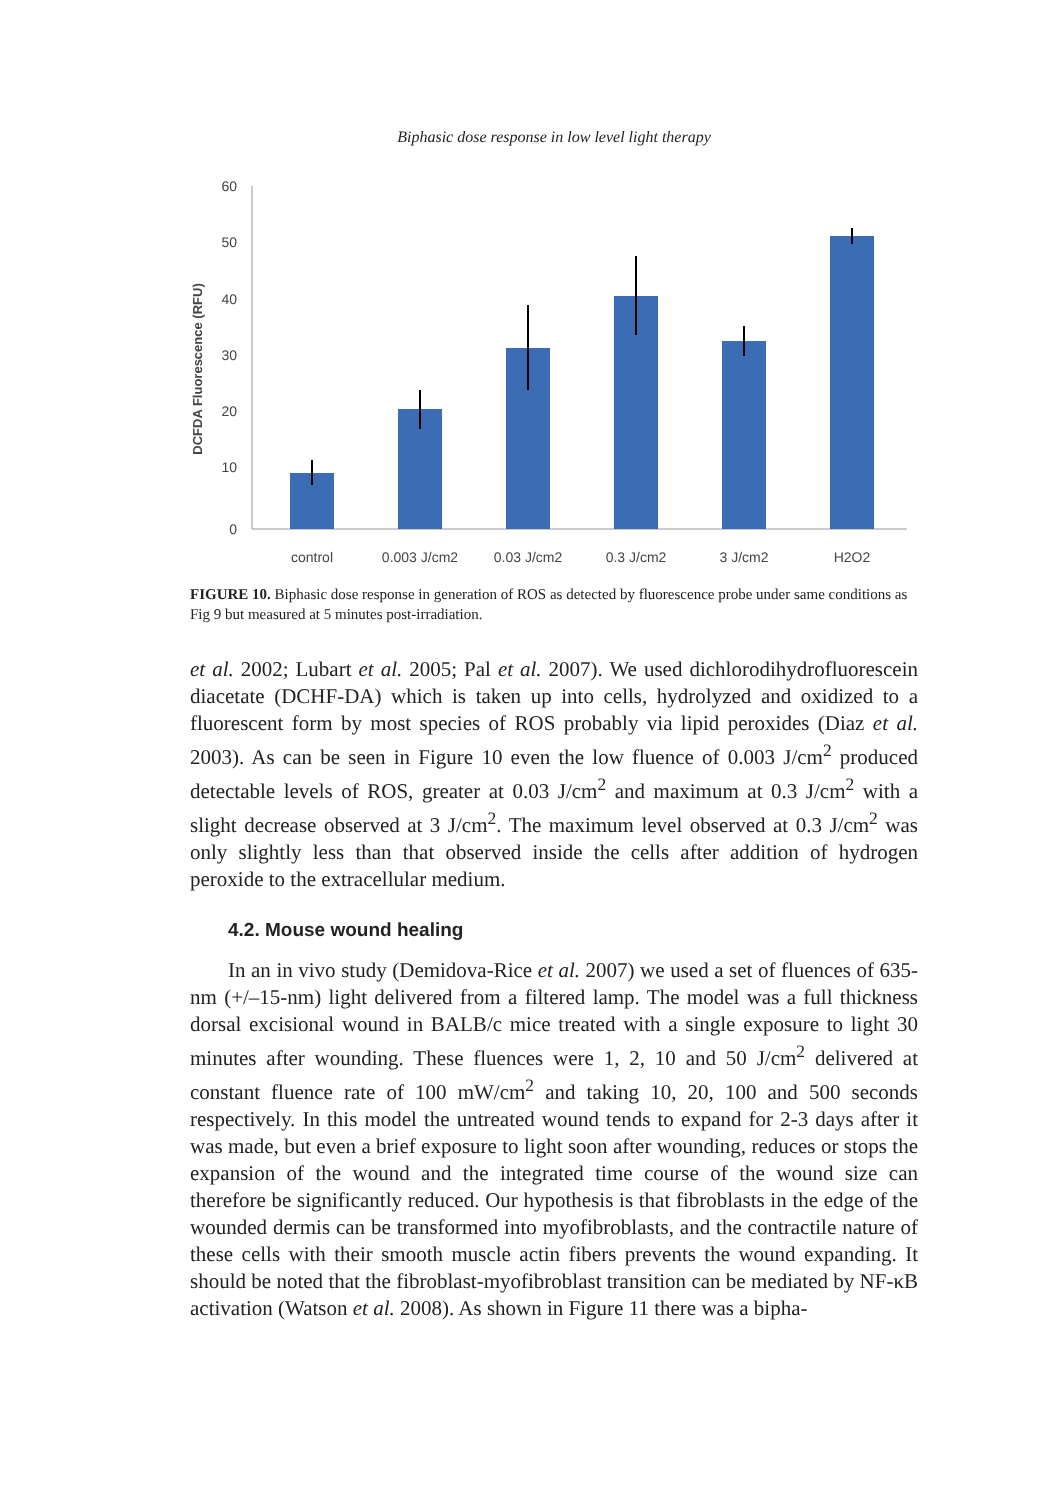Biphasic dose response in low level light therapy
DCFDA Fluorescence (RFU)
60
50
40
30
20
10
0
control
0.003 J/cm2
0.03 J/cm2
0.3 J/cm2
3 J/cm2
H2O2
FIGURE 10. Biphasic dose response in generation of ROS as detected by fluorescence probe under same conditions as Fig 9 but measured at 5 minutes post-irradiation.
et al. 2002; Lubart et al. 2005; Pal et al. 2007). We used dichlorodihydro­fluorescein diacetate (DCHF-DA) which is taken up into cells, hydrolyzed and oxidized to a fluorescent form by most species of ROS probably via lipid peroxides (Diaz et al. 2003). As can be seen in Figure 10 even the low fluence of 0.003 J/cm<sup>2</sup> produced detectable levels of ROS, greater at 0.03 J/cm<sup>2</sup> and maximum at 0.3 J/cm<sup>2</sup> with a slight decrease observed at 3 J/cm<sup>2</sup>. The maximum level observed at 0.3 J/cm<sup>2</sup> was only slightly less than that observed inside the cells after addition of hydrogen peroxide to the extracellular medium.
4.2. Mouse wound healing
In an in vivo study (Demidova-Rice et al. 2007) we used a set of flu­ences of 635-nm (+/–15-nm) light delivered from a filtered lamp. The model was a full thickness dorsal excisional wound in BALB/c mice treat­ed with a single exposure to light 30 minutes after wounding. These flu­ences were 1, 2, 10 and 50 J/cm<sup>2</sup> delivered at constant fluence rate of 100 mW/cm<sup>2</sup> and taking 10, 20, 100 and 500 seconds respectively. In this model the untreated wound tends to expand for 2-3 days after it was made, but even a brief exposure to light soon after wounding, reduces or stops the expansion of the wound and the integrated time course of the wound size can therefore be significantly reduced. Our hypothesis is that fibroblasts in the edge of the wounded dermis can be transformed into myofibroblasts, and the contractile nature of these cells with their smooth muscle actin fibers prevents the wound expanding. It should be noted that the fibroblast-myofibroblast transition can be mediated by NF-κB activation (Watson et al. 2008). As shown in Figure 11 there was a bipha-